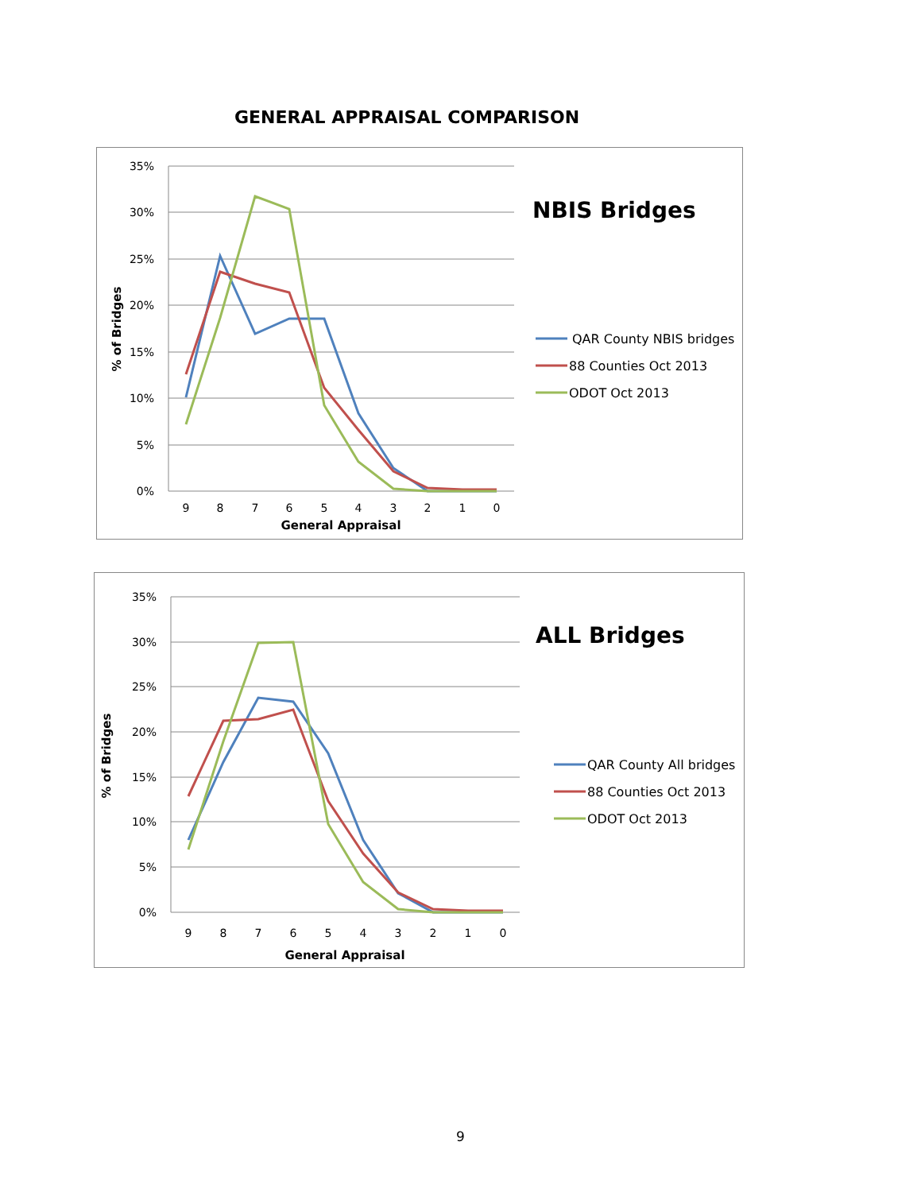GENERAL APPRAISAL COMPARISON
35%
30%
25%
20%
15%
10%
5%
0%
9
8
7
6
5
4
3
2
1
0
General Appraisal
% of Bridges
NBIS Bridges
QAR County NBIS bridges
88 Counties Oct 2013
ODOT Oct 2013
35%
30%
25%
20%
15%
10%
5%
0%
9
8
7
6
5
4
3
2
1
0
General Appraisal
% of Bridges
ALL Bridges
QAR County All bridges
88 Counties Oct 2013
ODOT Oct 2013
9